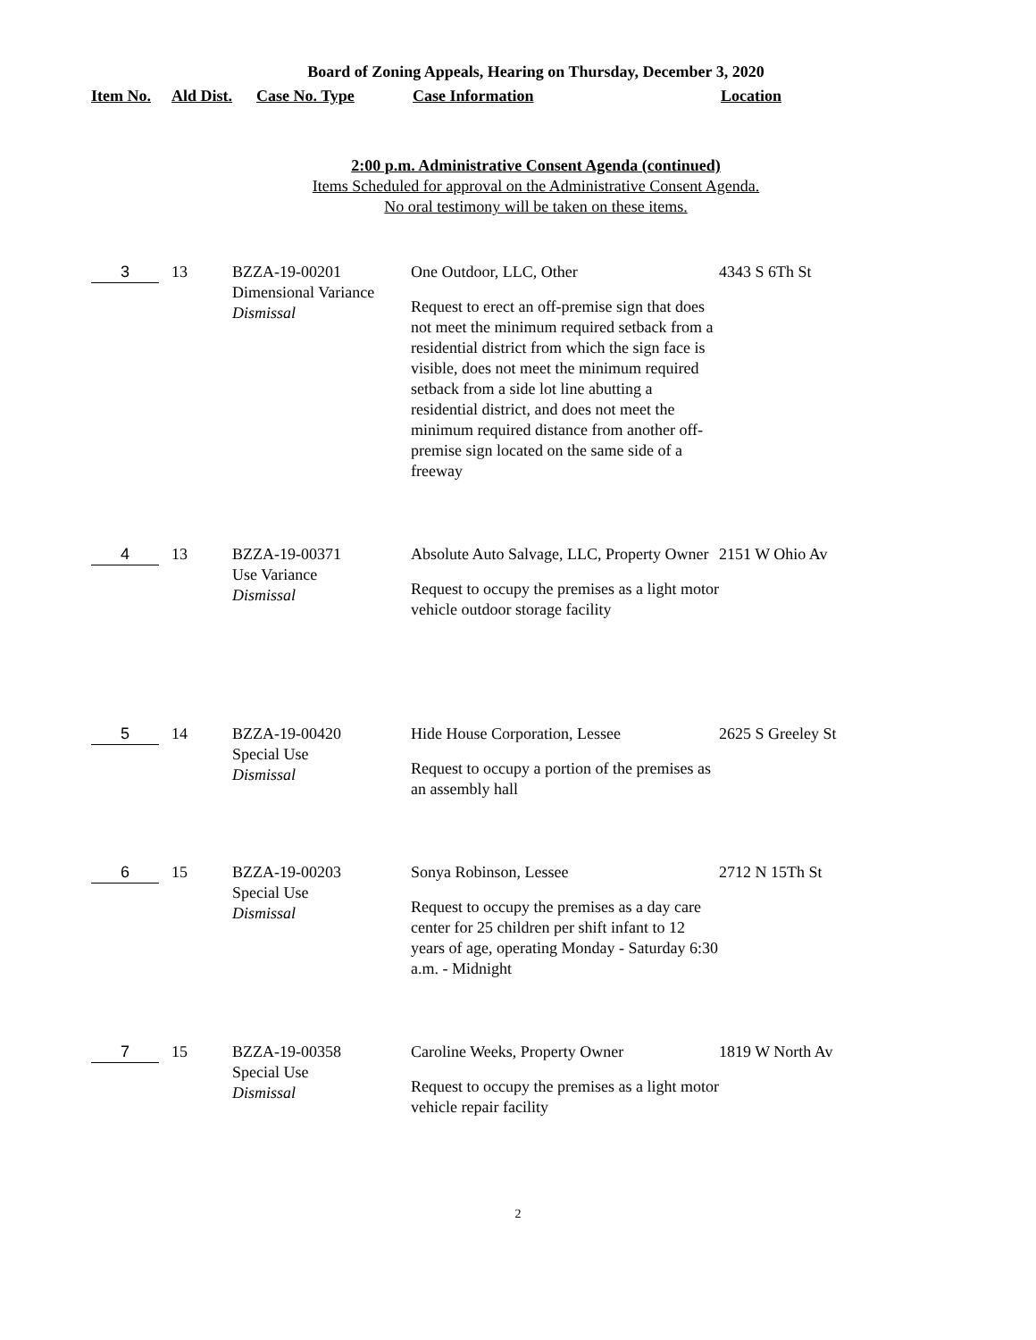Board of Zoning Appeals, Hearing on Thursday, December 3, 2020
| Item No. | Ald Dist. | Case No. Type | Case Information | Location |
| --- | --- | --- | --- | --- |
2:00 p.m. Administrative Consent Agenda (continued)
Items Scheduled for approval on the Administrative Consent Agenda.
No oral testimony will be taken on these items.
| 3 | 13 | BZZA-19-00201 Dimensional Variance Dismissal | One Outdoor, LLC, Other Request to erect an off-premise sign that does not meet the minimum required setback from a residential district from which the sign face is visible, does not meet the minimum required setback from a side lot line abutting a residential district, and does not meet the minimum required distance from another off-premise sign located on the same side of a freeway | 4343 S 6Th St |
| 4 | 13 | BZZA-19-00371 Use Variance Dismissal | Absolute Auto Salvage, LLC, Property Owner Request to occupy the premises as a light motor vehicle outdoor storage facility | 2151 W Ohio Av |
| 5 | 14 | BZZA-19-00420 Special Use Dismissal | Hide House Corporation, Lessee Request to occupy a portion of the premises as an assembly hall | 2625 S Greeley St |
| 6 | 15 | BZZA-19-00203 Special Use Dismissal | Sonya Robinson, Lessee Request to occupy the premises as a day care center for 25 children per shift infant to 12 years of age, operating Monday - Saturday 6:30 a.m. - Midnight | 2712 N 15Th St |
| 7 | 15 | BZZA-19-00358 Special Use Dismissal | Caroline Weeks, Property Owner Request to occupy the premises as a light motor vehicle repair facility | 1819 W North Av |
2